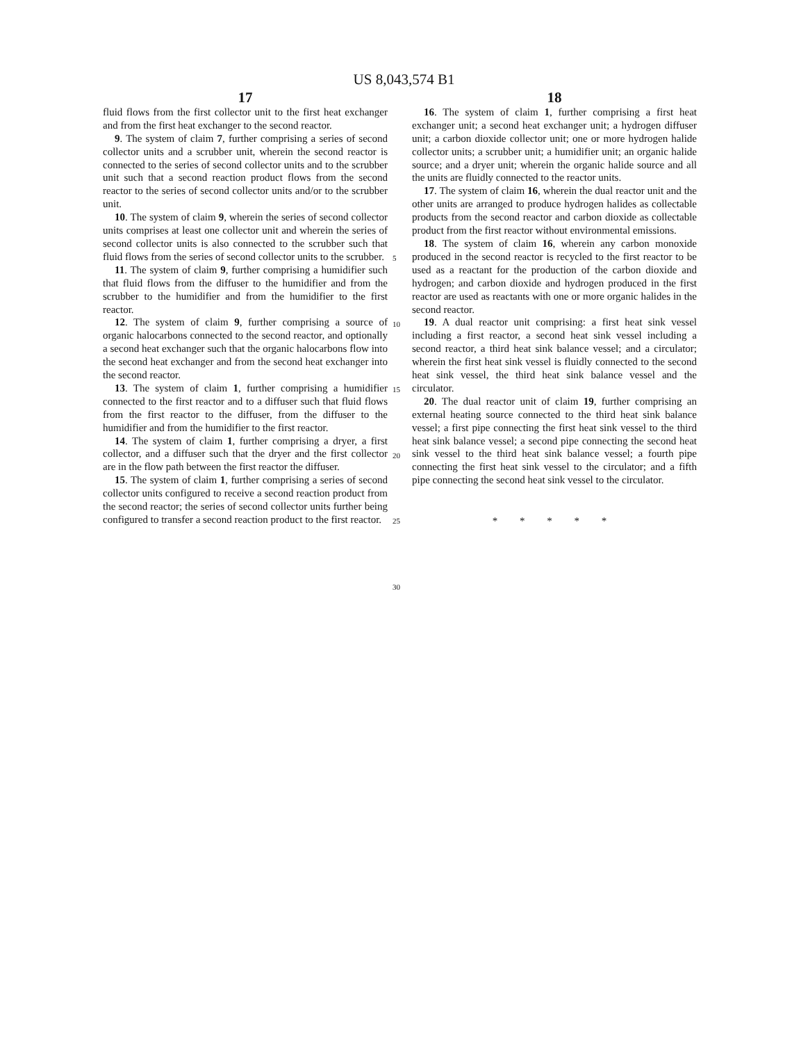US 8,043,574 B1
17
fluid flows from the first collector unit to the first heat exchanger and from the first heat exchanger to the second reactor.
9. The system of claim 7, further comprising a series of second collector units and a scrubber unit, wherein the second reactor is connected to the series of second collector units and to the scrubber unit such that a second reaction product flows from the second reactor to the series of second collector units and/or to the scrubber unit.
10. The system of claim 9, wherein the series of second collector units comprises at least one collector unit and wherein the series of second collector units is also connected to the scrubber such that fluid flows from the series of second collector units to the scrubber.
11. The system of claim 9, further comprising a humidifier such that fluid flows from the diffuser to the humidifier and from the scrubber to the humidifier and from the humidifier to the first reactor.
12. The system of claim 9, further comprising a source of organic halocarbons connected to the second reactor, and optionally a second heat exchanger such that the organic halocarbons flow into the second heat exchanger and from the second heat exchanger into the second reactor.
13. The system of claim 1, further comprising a humidifier connected to the first reactor and to a diffuser such that fluid flows from the first reactor to the diffuser, from the diffuser to the humidifier and from the humidifier to the first reactor.
14. The system of claim 1, further comprising a dryer, a first collector, and a diffuser such that the dryer and the first collector are in the flow path between the first reactor the diffuser.
15. The system of claim 1, further comprising a series of second collector units configured to receive a second reaction product from the second reactor; the series of second collector units further being configured to transfer a second reaction product to the first reactor.
5
10
15
20
25
30
18
16. The system of claim 1, further comprising a first heat exchanger unit; a second heat exchanger unit; a hydrogen diffuser unit; a carbon dioxide collector unit; one or more hydrogen halide collector units; a scrubber unit; a humidifier unit; an organic halide source; and a dryer unit; wherein the organic halide source and all the units are fluidly connected to the reactor units.
17. The system of claim 16, wherein the dual reactor unit and the other units are arranged to produce hydrogen halides as collectable products from the second reactor and carbon dioxide as collectable product from the first reactor without environmental emissions.
18. The system of claim 16, wherein any carbon monoxide produced in the second reactor is recycled to the first reactor to be used as a reactant for the production of the carbon dioxide and hydrogen; and carbon dioxide and hydrogen produced in the first reactor are used as reactants with one or more organic halides in the second reactor.
19. A dual reactor unit comprising: a first heat sink vessel including a first reactor, a second heat sink vessel including a second reactor, a third heat sink balance vessel; and a circulator; wherein the first heat sink vessel is fluidly connected to the second heat sink vessel, the third heat sink balance vessel and the circulator.
20. The dual reactor unit of claim 19, further comprising an external heating source connected to the third heat sink balance vessel; a first pipe connecting the first heat sink vessel to the third heat sink balance vessel; a second pipe connecting the second heat sink vessel to the third heat sink balance vessel; a fourth pipe connecting the first heat sink vessel to the circulator; and a fifth pipe connecting the second heat sink vessel to the circulator.
* * * * *